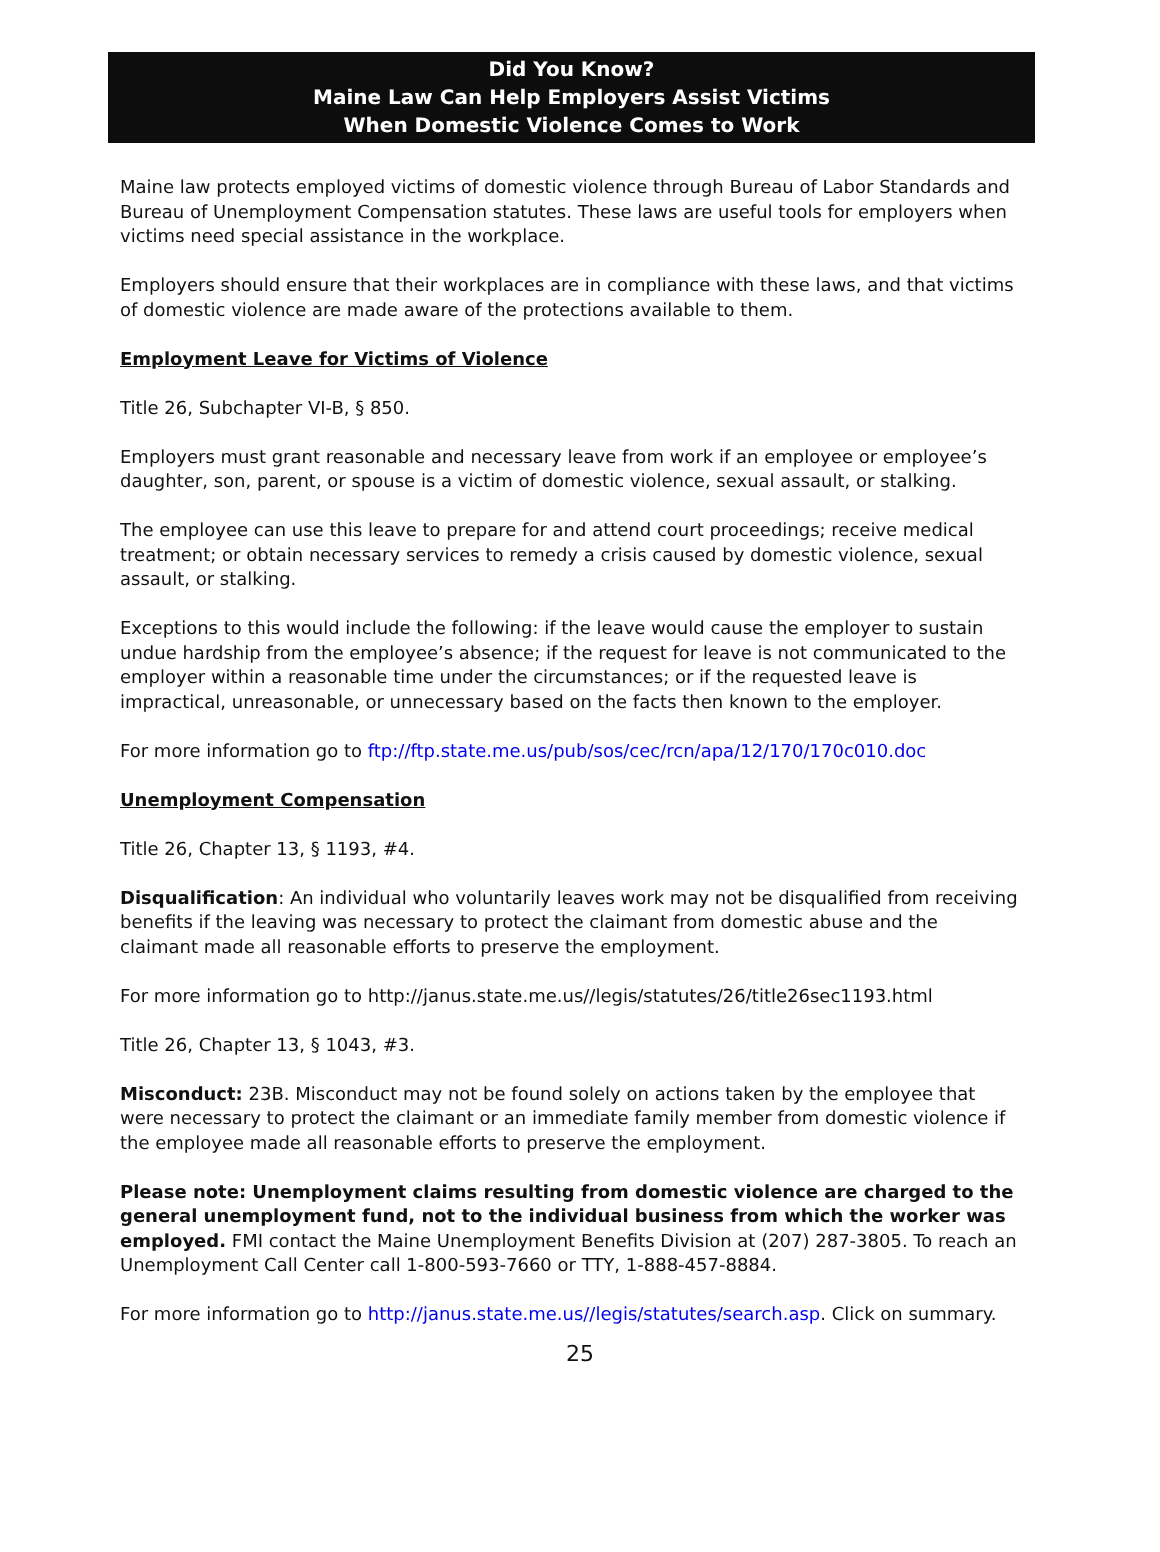Did You Know?
Maine Law Can Help Employers Assist Victims
When Domestic Violence Comes to Work
Maine law protects employed victims of domestic violence through Bureau of Labor Standards and Bureau of Unemployment Compensation statutes. These laws are useful tools for employers when victims need special assistance in the workplace.
Employers should ensure that their workplaces are in compliance with these laws, and that victims of domestic violence are made aware of the protections available to them.
Employment Leave for Victims of Violence
Title 26, Subchapter VI-B, § 850.
Employers must grant reasonable and necessary leave from work if an employee or employee’s daughter, son, parent, or spouse is a victim of domestic violence, sexual assault, or stalking.
The employee can use this leave to prepare for and attend court proceedings; receive medical treatment; or obtain necessary services to remedy a crisis caused by domestic violence, sexual assault, or stalking.
Exceptions to this would include the following: if the leave would cause the employer to sustain undue hardship from the employee’s absence; if the request for leave is not communicated to the employer within a reasonable time under the circumstances; or if the requested leave is impractical, unreasonable, or unnecessary based on the facts then known to the employer.
For more information go to ftp://ftp.state.me.us/pub/sos/cec/rcn/apa/12/170/170c010.doc
Unemployment Compensation
Title 26, Chapter 13, § 1193, #4.
Disqualification: An individual who voluntarily leaves work may not be disqualified from receiving benefits if the leaving was necessary to protect the claimant from domestic abuse and the claimant made all reasonable efforts to preserve the employment.
For more information go to http://janus.state.me.us//legis/statutes/26/title26sec1193.html
Title 26, Chapter 13, § 1043, #3.
Misconduct: 23B. Misconduct may not be found solely on actions taken by the employee that were necessary to protect the claimant or an immediate family member from domestic violence if the employee made all reasonable efforts to preserve the employment.
Please note: Unemployment claims resulting from domestic violence are charged to the general unemployment fund, not to the individual business from which the worker was employed. FMI contact the Maine Unemployment Benefits Division at (207) 287-3805. To reach an Unemployment Call Center call 1-800-593-7660 or TTY, 1-888-457-8884.
For more information go to http://janus.state.me.us//legis/statutes/search.asp. Click on summary.
25